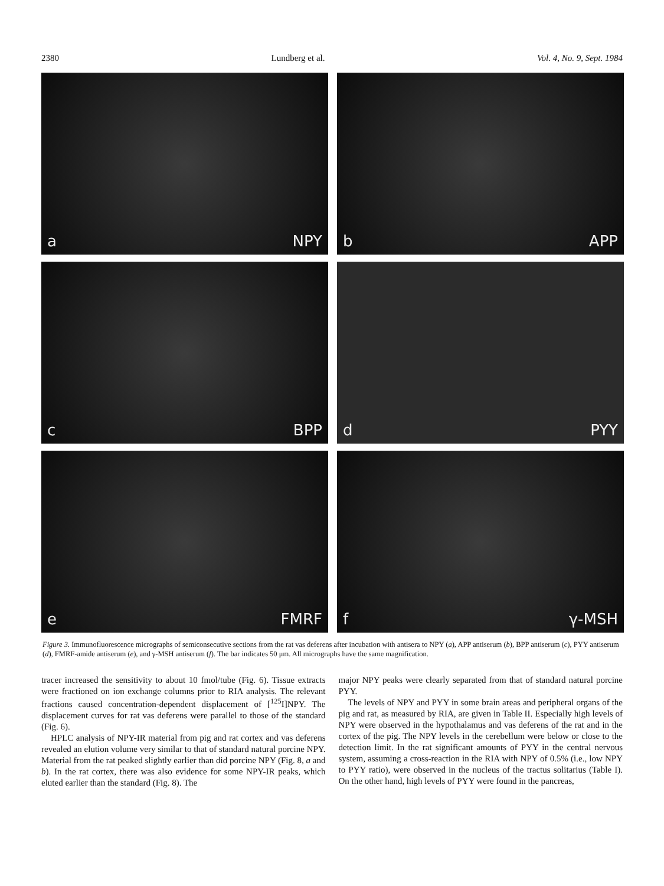2380 Lundberg et al. Vol. 4, No. 9, Sept. 1984
a NPY
b APP
c BPP
d PYY
e FMRF
f γ-MSH
Figure 3. Immunofluorescence micrographs of semiconsecutive sections from the rat vas deferens after incubation with antisera to NPY (a), APP antiserum (b), BPP antiserum (c), PYY antiserum (d), FMRF-amide antiserum (e), and γ-MSH antiserum (f). The bar indicates 50 μm. All micrographs have the same magnification.
tracer increased the sensitivity to about 10 fmol/tube (Fig. 6). Tissue extracts were fractioned on ion exchange columns prior to RIA analysis. The relevant fractions caused concentration-dependent displacement of [<sup>125</sup>I]NPY. The displacement curves for rat vas deferens were parallel to those of the standard (Fig. 6).
HPLC analysis of NPY-IR material from pig and rat cortex and vas deferens revealed an elution volume very similar to that of standard natural porcine NPY. Material from the rat peaked slightly earlier than did porcine NPY (Fig. 8, a and b). In the rat cortex, there was also evidence for some NPY-IR peaks, which eluted earlier than the standard (Fig. 8). The
major NPY peaks were clearly separated from that of standard natural porcine PYY.
The levels of NPY and PYY in some brain areas and peripheral organs of the pig and rat, as measured by RIA, are given in Table II. Especially high levels of NPY were observed in the hypothalamus and vas deferens of the rat and in the cortex of the pig. The NPY levels in the cerebellum were below or close to the detection limit. In the rat significant amounts of PYY in the central nervous system, assuming a cross-reaction in the RIA with NPY of 0.5% (i.e., low NPY to PYY ratio), were observed in the nucleus of the tractus solitarius (Table I). On the other hand, high levels of PYY were found in the pancreas,